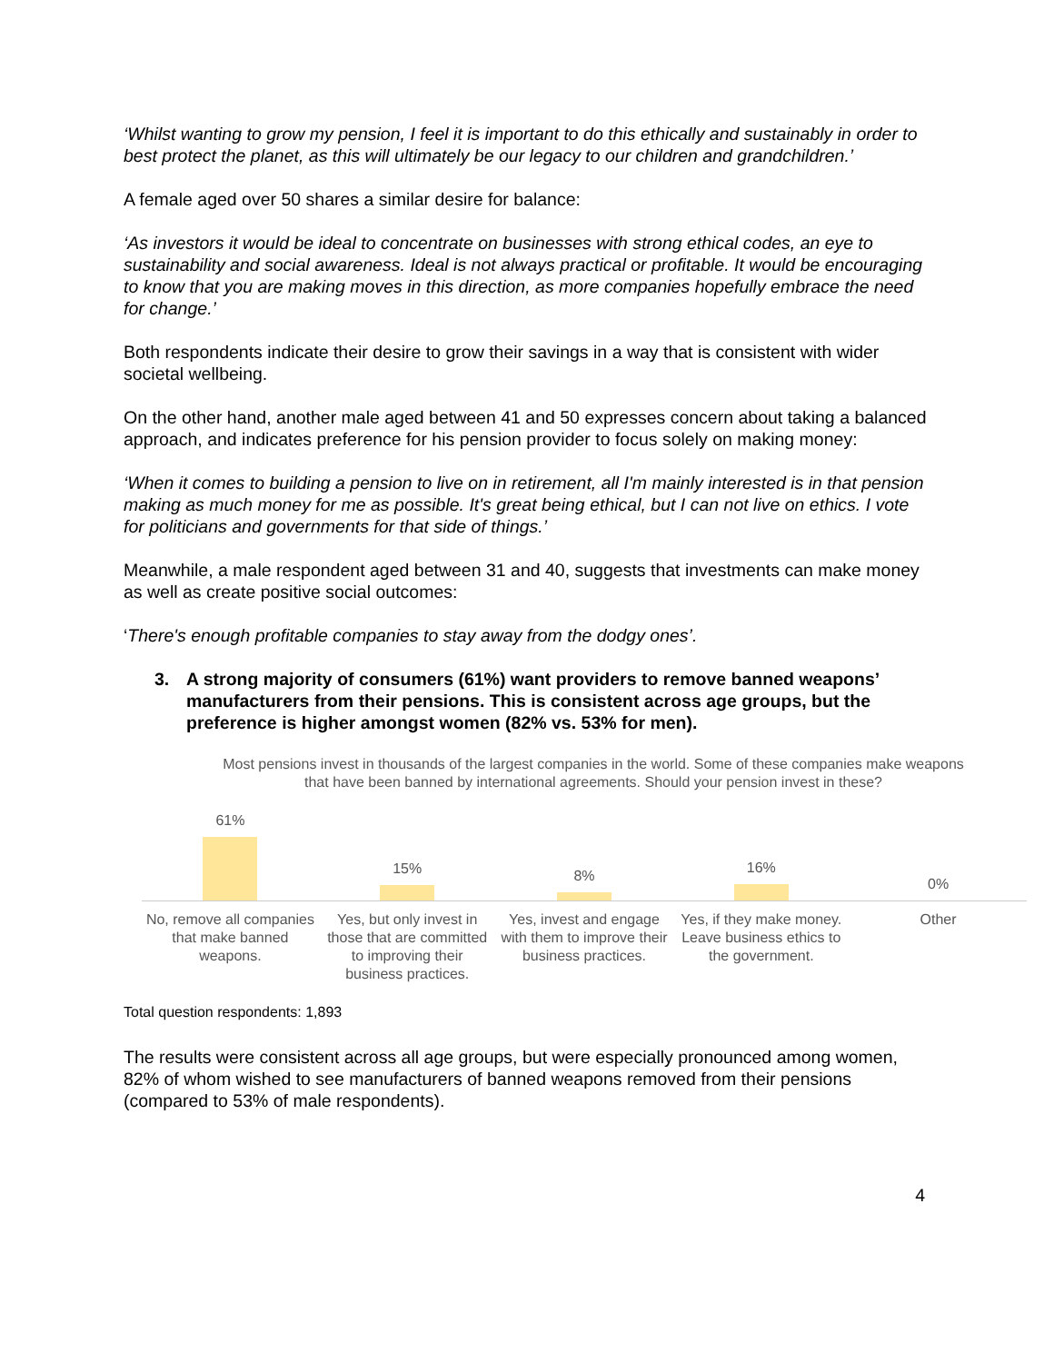‘Whilst wanting to grow my pension, I feel it is important to do this ethically and sustainably in order to best protect the planet, as this will ultimately be our legacy to our children and grandchildren.’
A female aged over 50 shares a similar desire for balance:
‘As investors it would be ideal to concentrate on businesses with strong ethical codes, an eye to sustainability and social awareness. Ideal is not always practical or profitable. It would be encouraging to know that you are making moves in this direction, as more companies hopefully embrace the need for change.’
Both respondents indicate their desire to grow their savings in a way that is consistent with wider societal wellbeing.
On the other hand, another male aged between 41 and 50 expresses concern about taking a balanced approach, and indicates preference for his pension provider to focus solely on making money:
‘When it comes to building a pension to live on in retirement, all I'm mainly interested is in that pension making as much money for me as possible. It's great being ethical, but I can not live on ethics. I vote for politicians and governments for that side of things.’
Meanwhile, a male respondent aged between 31 and 40, suggests that investments can make money as well as create positive social outcomes:
‘There's enough profitable companies to stay away from the dodgy ones’.
3. A strong majority of consumers (61%) want providers to remove banned weapons’ manufacturers from their pensions. This is consistent across age groups, but the preference is higher amongst women (82% vs. 53% for men).
Most pensions invest in thousands of the largest companies in the world. Some of these companies make weapons that have been banned by international agreements. Should your pension invest in these?
61% 15% 8% 16% 0%
No, remove all companies that make banned weapons.
Yes, but only invest in those that are committed to improving their business practices.
Yes, invest and engage with them to improve their business practices.
Yes, if they make money. Leave business ethics to the government.
Other
Total question respondents: 1,893
The results were consistent across all age groups, but were especially pronounced among women, 82% of whom wished to see manufacturers of banned weapons removed from their pensions (compared to 53% of male respondents).
4